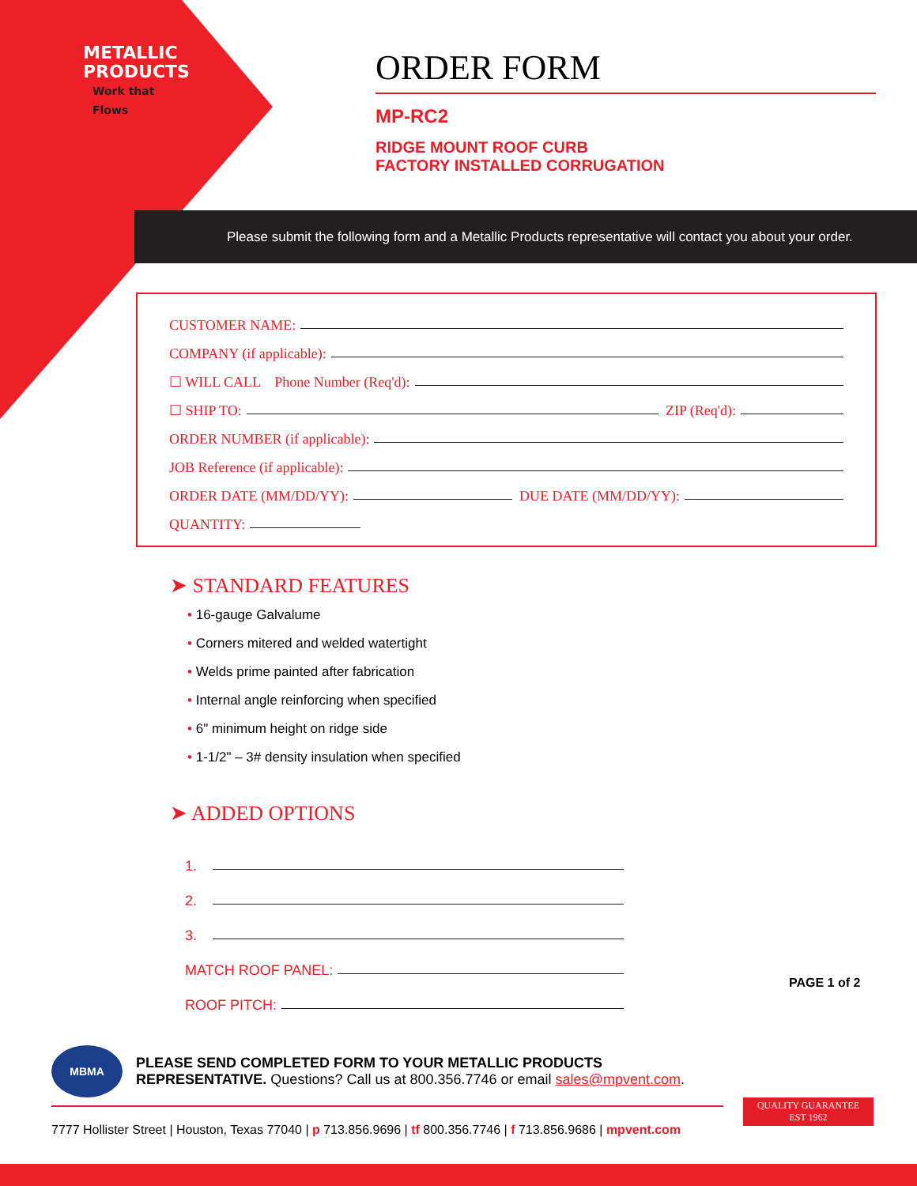METALLIC
PRODUCTS
Work that Flows
ORDER FORM
MP-RC2
RIDGE MOUNT ROOF CURB
FACTORY INSTALLED CORRUGATION
Please submit the following form and a Metallic Products representative will contact you about your order.
CUSTOMER NAME:
COMPANY (if applicable):
☐ WILL CALL Phone Number (Req'd):
☐ SHIP TO: ZIP (Req'd):
ORDER NUMBER (if applicable):
JOB Reference (if applicable):
ORDER DATE (MM/DD/YY): DUE DATE (MM/DD/YY):
QUANTITY:
➤ STANDARD FEATURES
• 16-gauge Galvalume
• Corners mitered and welded watertight
• Welds prime painted after fabrication
• Internal angle reinforcing when specified
• 6" minimum height on ridge side
• 1-1/2" – 3# density insulation when specified
➤ ADDED OPTIONS
1.
2.
3.
MATCH ROOF PANEL:
ROOF PITCH:
PAGE 1 of 2
MBMA
PLEASE SEND COMPLETED FORM TO YOUR METALLIC PRODUCTS
REPRESENTATIVE. Questions? Call us at 800.356.7746 or email sales@mpvent.com.
7777 Hollister Street | Houston, Texas 77040 | p 713.856.9696 | tf 800.356.7746 | f 713.856.9686 | mpvent.com
QUALITY GUARANTEE
EST 1962